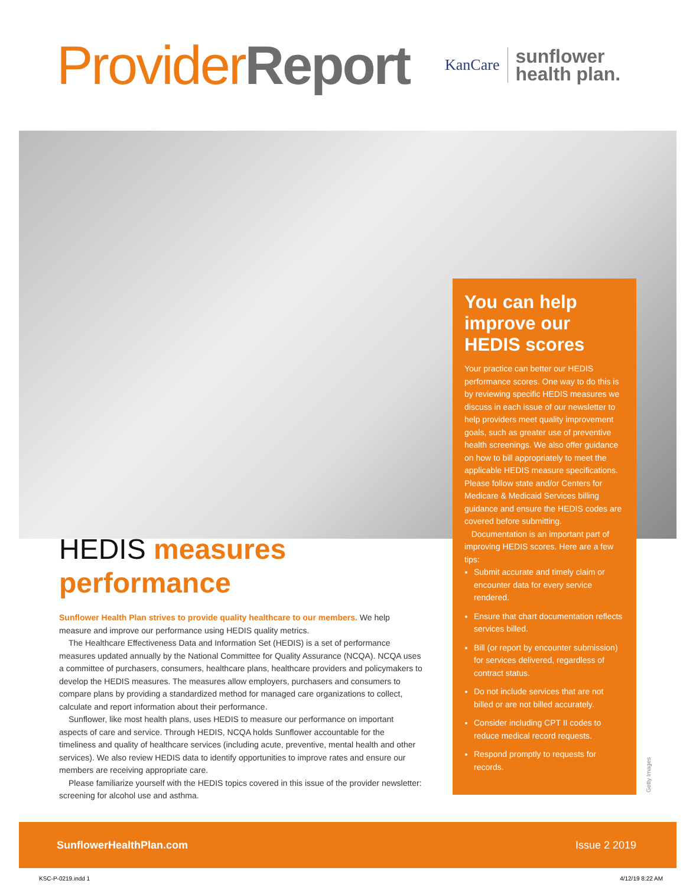ProviderReport
KanCare sunflower
health plan.
You can help improve our HEDIS scores
Your practice can better our HEDIS performance scores. One way to do this is by reviewing specific HEDIS measures we discuss in each issue of our newsletter to help providers meet quality improvement goals, such as greater use of preventive health screenings. We also offer guidance on how to bill appropriately to meet the applicable HEDIS measure specifications. Please follow state and/or Centers for Medicare & Medicaid Services billing guidance and ensure the HEDIS codes are covered before submitting.
Documentation is an important part of improving HEDIS scores. Here are a few tips:
Submit accurate and timely claim or encounter data for every service rendered.
Ensure that chart documentation reflects services billed.
Bill (or report by encounter submission) for services delivered, regardless of contract status.
Do not include services that are not billed or are not billed accurately.
Consider including CPT II codes to reduce medical record requests.
Respond promptly to requests for records.
HEDIS measures performance
Sunflower Health Plan strives to provide quality healthcare to our members. We help measure and improve our performance using HEDIS quality metrics.
The Healthcare Effectiveness Data and Information Set (HEDIS) is a set of performance measures updated annually by the National Committee for Quality Assurance (NCQA). NCQA uses a committee of purchasers, consumers, healthcare plans, healthcare providers and policymakers to develop the HEDIS measures. The measures allow employers, purchasers and consumers to compare plans by providing a standardized method for managed care organizations to collect, calculate and report information about their performance.
Sunflower, like most health plans, uses HEDIS to measure our performance on important aspects of care and service. Through HEDIS, NCQA holds Sunflower accountable for the timeliness and quality of healthcare services (including acute, preventive, mental health and other services). We also review HEDIS data to identify opportunities to improve rates and ensure our members are receiving appropriate care.
Please familiarize yourself with the HEDIS topics covered in this issue of the provider newsletter: screening for alcohol use and asthma.
Getty Images
SunflowerHealthPlan.com Issue 2 2019
KSC-P-0219.indd 1 4/12/19 8:22 AM